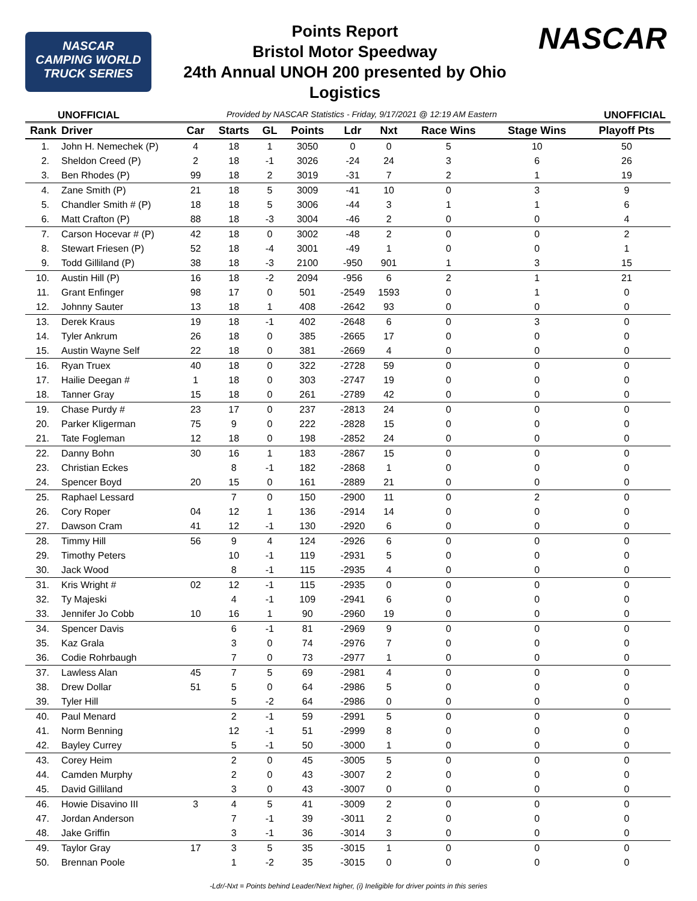NASCAR
CAMPING WORLD
TRUCK SERIES
Points Report
Bristol Motor Speedway
24th Annual UNOH 200 presented by Ohio
Logistics
NASCAR
UNOFFICIAL Provided by NASCAR Statistics - Friday, 9/17/2021 @ 12:19 AM Eastern UNOFFICIAL
| Rank | Driver | Car | Starts | GL | Points | Ldr | Nxt | Race Wins | Stage Wins | Playoff Pts |
| --- | --- | --- | --- | --- | --- | --- | --- | --- | --- | --- |
| 1. | John H. Nemechek (P) | 4 | 18 | 1 | 3050 | 0 | 0 | 5 | 10 | 50 |
| 2. | Sheldon Creed (P) | 2 | 18 | -1 | 3026 | -24 | 24 | 3 | 6 | 26 |
| 3. | Ben Rhodes (P) | 99 | 18 | 2 | 3019 | -31 | 7 | 2 | 1 | 19 |
| 4. | Zane Smith (P) | 21 | 18 | 5 | 3009 | -41 | 10 | 0 | 3 | 9 |
| 5. | Chandler Smith # (P) | 18 | 18 | 5 | 3006 | -44 | 3 | 1 | 1 | 6 |
| 6. | Matt Crafton (P) | 88 | 18 | -3 | 3004 | -46 | 2 | 0 | 0 | 4 |
| 7. | Carson Hocevar # (P) | 42 | 18 | 0 | 3002 | -48 | 2 | 0 | 0 | 2 |
| 8. | Stewart Friesen (P) | 52 | 18 | -4 | 3001 | -49 | 1 | 0 | 0 | 1 |
| 9. | Todd Gilliland (P) | 38 | 18 | -3 | 2100 | -950 | 901 | 1 | 3 | 15 |
| 10. | Austin Hill (P) | 16 | 18 | -2 | 2094 | -956 | 6 | 2 | 1 | 21 |
| 11. | Grant Enfinger | 98 | 17 | 0 | 501 | -2549 | 1593 | 0 | 1 | 0 |
| 12. | Johnny Sauter | 13 | 18 | 1 | 408 | -2642 | 93 | 0 | 0 | 0 |
| 13. | Derek Kraus | 19 | 18 | -1 | 402 | -2648 | 6 | 0 | 3 | 0 |
| 14. | Tyler Ankrum | 26 | 18 | 0 | 385 | -2665 | 17 | 0 | 0 | 0 |
| 15. | Austin Wayne Self | 22 | 18 | 0 | 381 | -2669 | 4 | 0 | 0 | 0 |
| 16. | Ryan Truex | 40 | 18 | 0 | 322 | -2728 | 59 | 0 | 0 | 0 |
| 17. | Hailie Deegan # | 1 | 18 | 0 | 303 | -2747 | 19 | 0 | 0 | 0 |
| 18. | Tanner Gray | 15 | 18 | 0 | 261 | -2789 | 42 | 0 | 0 | 0 |
| 19. | Chase Purdy # | 23 | 17 | 0 | 237 | -2813 | 24 | 0 | 0 | 0 |
| 20. | Parker Kligerman | 75 | 9 | 0 | 222 | -2828 | 15 | 0 | 0 | 0 |
| 21. | Tate Fogleman | 12 | 18 | 0 | 198 | -2852 | 24 | 0 | 0 | 0 |
| 22. | Danny Bohn | 30 | 16 | 1 | 183 | -2867 | 15 | 0 | 0 | 0 |
| 23. | Christian Eckes | | 8 | -1 | 182 | -2868 | 1 | 0 | 0 | 0 |
| 24. | Spencer Boyd | 20 | 15 | 0 | 161 | -2889 | 21 | 0 | 0 | 0 |
| 25. | Raphael Lessard | | 7 | 0 | 150 | -2900 | 11 | 0 | 2 | 0 |
| 26. | Cory Roper | 04 | 12 | 1 | 136 | -2914 | 14 | 0 | 0 | 0 |
| 27. | Dawson Cram | 41 | 12 | -1 | 130 | -2920 | 6 | 0 | 0 | 0 |
| 28. | Timmy Hill | 56 | 9 | 4 | 124 | -2926 | 6 | 0 | 0 | 0 |
| 29. | Timothy Peters | | 10 | -1 | 119 | -2931 | 5 | 0 | 0 | 0 |
| 30. | Jack Wood | | 8 | -1 | 115 | -2935 | 4 | 0 | 0 | 0 |
| 31. | Kris Wright # | 02 | 12 | -1 | 115 | -2935 | 0 | 0 | 0 | 0 |
| 32. | Ty Majeski | | 4 | -1 | 109 | -2941 | 6 | 0 | 0 | 0 |
| 33. | Jennifer Jo Cobb | 10 | 16 | 1 | 90 | -2960 | 19 | 0 | 0 | 0 |
| 34. | Spencer Davis | | 6 | -1 | 81 | -2969 | 9 | 0 | 0 | 0 |
| 35. | Kaz Grala | | 3 | 0 | 74 | -2976 | 7 | 0 | 0 | 0 |
| 36. | Codie Rohrbaugh | | 7 | 0 | 73 | -2977 | 1 | 0 | 0 | 0 |
| 37. | Lawless Alan | 45 | 7 | 5 | 69 | -2981 | 4 | 0 | 0 | 0 |
| 38. | Drew Dollar | 51 | 5 | 0 | 64 | -2986 | 5 | 0 | 0 | 0 |
| 39. | Tyler Hill | | 5 | -2 | 64 | -2986 | 0 | 0 | 0 | 0 |
| 40. | Paul Menard | | 2 | -1 | 59 | -2991 | 5 | 0 | 0 | 0 |
| 41. | Norm Benning | | 12 | -1 | 51 | -2999 | 8 | 0 | 0 | 0 |
| 42. | Bayley Currey | | 5 | -1 | 50 | -3000 | 1 | 0 | 0 | 0 |
| 43. | Corey Heim | | 2 | 0 | 45 | -3005 | 5 | 0 | 0 | 0 |
| 44. | Camden Murphy | | 2 | 0 | 43 | -3007 | 2 | 0 | 0 | 0 |
| 45. | David Gilliland | | 3 | 0 | 43 | -3007 | 0 | 0 | 0 | 0 |
| 46. | Howie Disavino III | 3 | 4 | 5 | 41 | -3009 | 2 | 0 | 0 | 0 |
| 47. | Jordan Anderson | | 7 | -1 | 39 | -3011 | 2 | 0 | 0 | 0 |
| 48. | Jake Griffin | | 3 | -1 | 36 | -3014 | 3 | 0 | 0 | 0 |
| 49. | Taylor Gray | 17 | 3 | 5 | 35 | -3015 | 1 | 0 | 0 | 0 |
| 50. | Brennan Poole | | 1 | -2 | 35 | -3015 | 0 | 0 | 0 | 0 |
-Ldr/-Nxt = Points behind Leader/Next higher, (i) Ineligible for driver points in this series